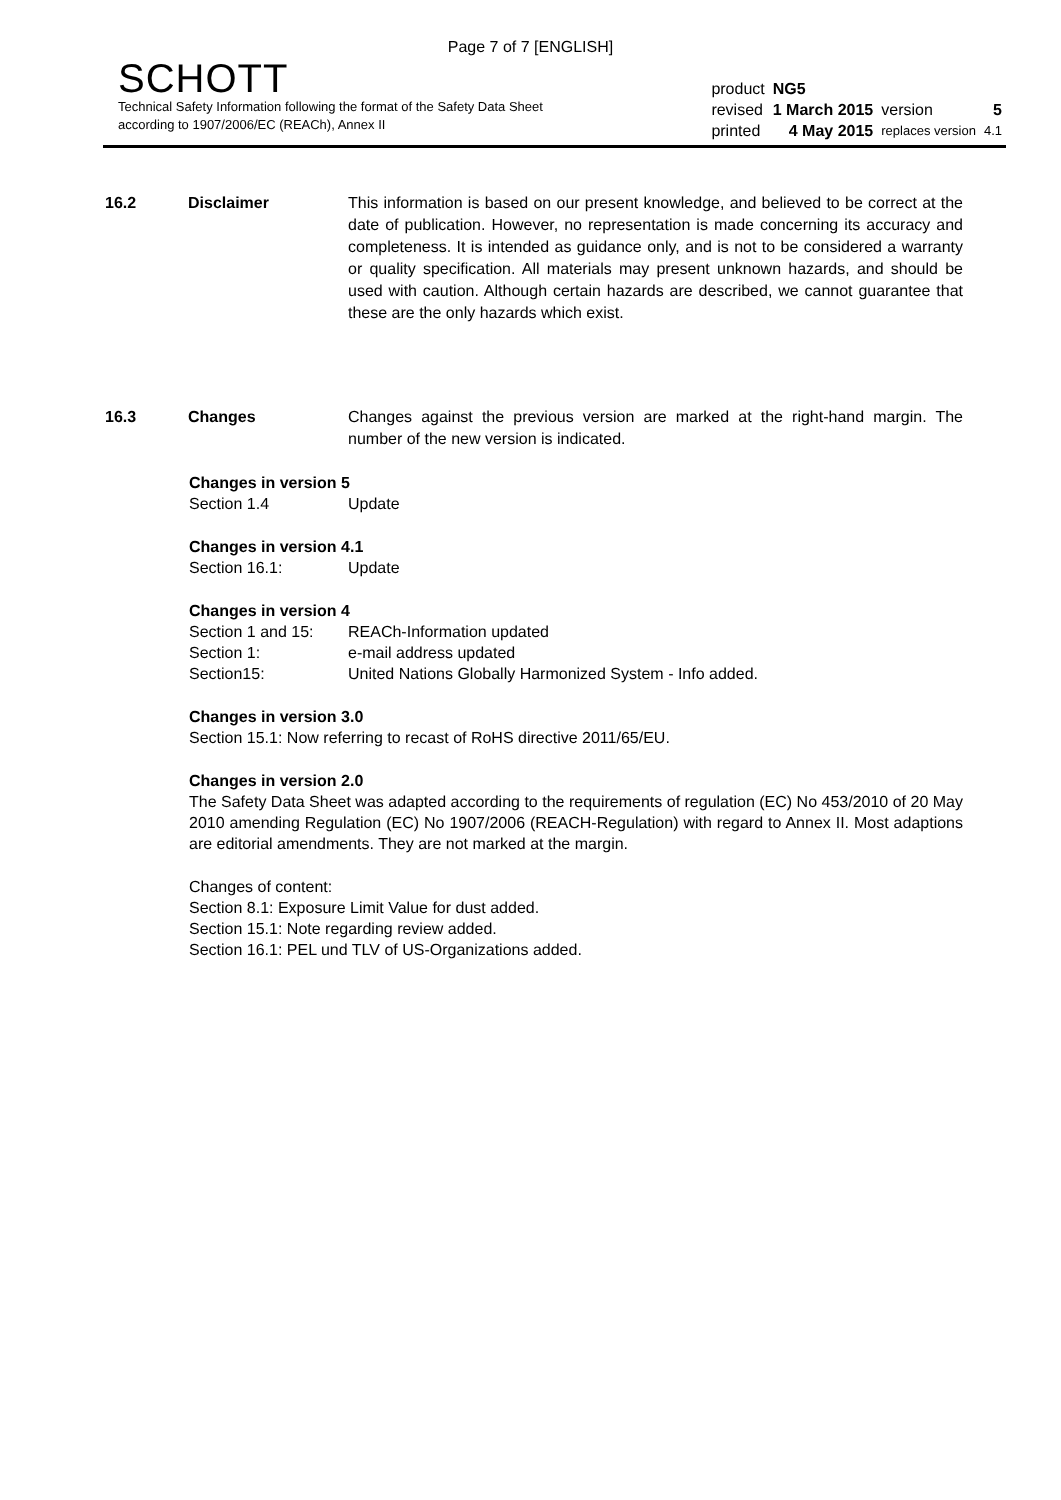Page 7 of 7 [ENGLISH]
SCHOTT
Technical Safety Information following the format of the Safety Data Sheet
according to 1907/2006/EC (REACh), Annex II
| product | NG5 | | |
| revised | 1 March 2015 | version | 5 |
| printed | 4 May 2015 | replaces version | 4.1 |
16.2 Disclaimer This information is based on our present knowledge, and believed to be correct at the date of publication. However, no representation is made concerning its accuracy and completeness. It is intended as guidance only, and is not to be considered a warranty or quality specification. All materials may present unknown hazards, and should be used with caution. Although certain hazards are described, we cannot guarantee that these are the only hazards which exist.
16.3 Changes Changes against the previous version are marked at the right-hand margin. The number of the new version is indicated.
Changes in version 5
Section 1.4 Update
Changes in version 4.1
Section 16.1: Update
Changes in version 4
Section 1 and 15: REACh-Information updated
Section 1: e-mail address updated
Section15: United Nations Globally Harmonized System - Info added.
Changes in version 3.0
Section 15.1: Now referring to recast of RoHS directive 2011/65/EU.
Changes in version 2.0
The Safety Data Sheet was adapted according to the requirements of regulation (EC) No 453/2010 of 20 May 2010 amending Regulation (EC) No 1907/2006 (REACH-Regulation) with regard to Annex II. Most adaptions are editorial amendments. They are not marked at the margin.
Changes of content:
Section 8.1: Exposure Limit Value for dust added.
Section 15.1: Note regarding review added.
Section 16.1: PEL und TLV of US-Organizations added.